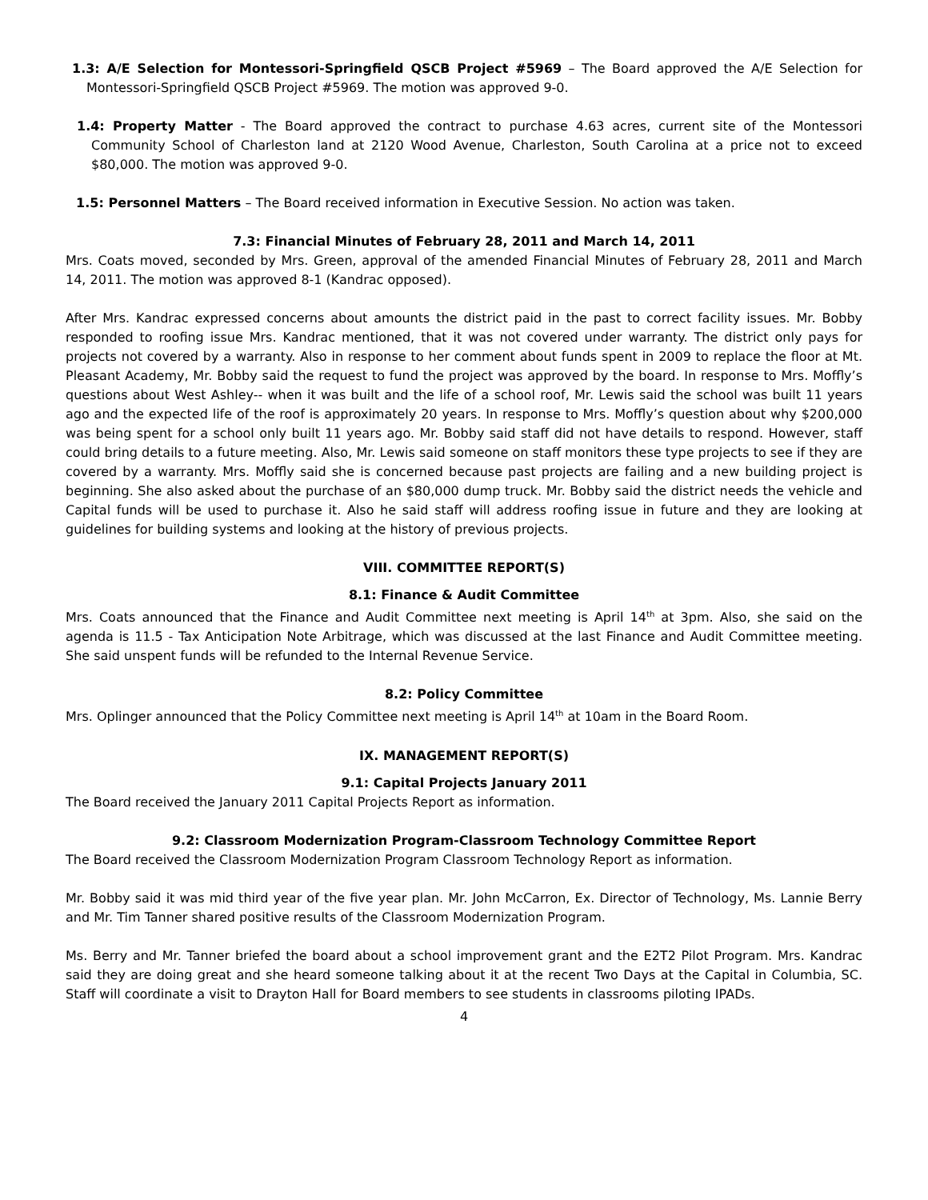1.3: A/E Selection for Montessori-Springfield QSCB Project #5969 – The Board approved the A/E Selection for Montessori-Springfield QSCB Project #5969. The motion was approved 9-0.
1.4: Property Matter - The Board approved the contract to purchase 4.63 acres, current site of the Montessori Community School of Charleston land at 2120 Wood Avenue, Charleston, South Carolina at a price not to exceed $80,000. The motion was approved 9-0.
1.5: Personnel Matters – The Board received information in Executive Session. No action was taken.
7.3: Financial Minutes of February 28, 2011 and March 14, 2011
Mrs. Coats moved, seconded by Mrs. Green, approval of the amended Financial Minutes of February 28, 2011 and March 14, 2011. The motion was approved 8-1 (Kandrac opposed).
After Mrs. Kandrac expressed concerns about amounts the district paid in the past to correct facility issues. Mr. Bobby responded to roofing issue Mrs. Kandrac mentioned, that it was not covered under warranty. The district only pays for projects not covered by a warranty. Also in response to her comment about funds spent in 2009 to replace the floor at Mt. Pleasant Academy, Mr. Bobby said the request to fund the project was approved by the board. In response to Mrs. Moffly’s questions about West Ashley-- when it was built and the life of a school roof, Mr. Lewis said the school was built 11 years ago and the expected life of the roof is approximately 20 years. In response to Mrs. Moffly’s question about why $200,000 was being spent for a school only built 11 years ago. Mr. Bobby said staff did not have details to respond. However, staff could bring details to a future meeting. Also, Mr. Lewis said someone on staff monitors these type projects to see if they are covered by a warranty. Mrs. Moffly said she is concerned because past projects are failing and a new building project is beginning. She also asked about the purchase of an $80,000 dump truck. Mr. Bobby said the district needs the vehicle and Capital funds will be used to purchase it. Also he said staff will address roofing issue in future and they are looking at guidelines for building systems and looking at the history of previous projects.
VIII. COMMITTEE REPORT(S)
8.1: Finance & Audit Committee
Mrs. Coats announced that the Finance and Audit Committee next meeting is April 14<sup>th</sup> at 3pm. Also, she said on the agenda is 11.5 - Tax Anticipation Note Arbitrage, which was discussed at the last Finance and Audit Committee meeting. She said unspent funds will be refunded to the Internal Revenue Service.
8.2: Policy Committee
Mrs. Oplinger announced that the Policy Committee next meeting is April 14<sup>th</sup> at 10am in the Board Room.
IX. MANAGEMENT REPORT(S)
9.1: Capital Projects January 2011
The Board received the January 2011 Capital Projects Report as information.
9.2: Classroom Modernization Program-Classroom Technology Committee Report
The Board received the Classroom Modernization Program Classroom Technology Report as information.
Mr. Bobby said it was mid third year of the five year plan. Mr. John McCarron, Ex. Director of Technology, Ms. Lannie Berry and Mr. Tim Tanner shared positive results of the Classroom Modernization Program.
Ms. Berry and Mr. Tanner briefed the board about a school improvement grant and the E2T2 Pilot Program. Mrs. Kandrac said they are doing great and she heard someone talking about it at the recent Two Days at the Capital in Columbia, SC. Staff will coordinate a visit to Drayton Hall for Board members to see students in classrooms piloting IPADs.
4